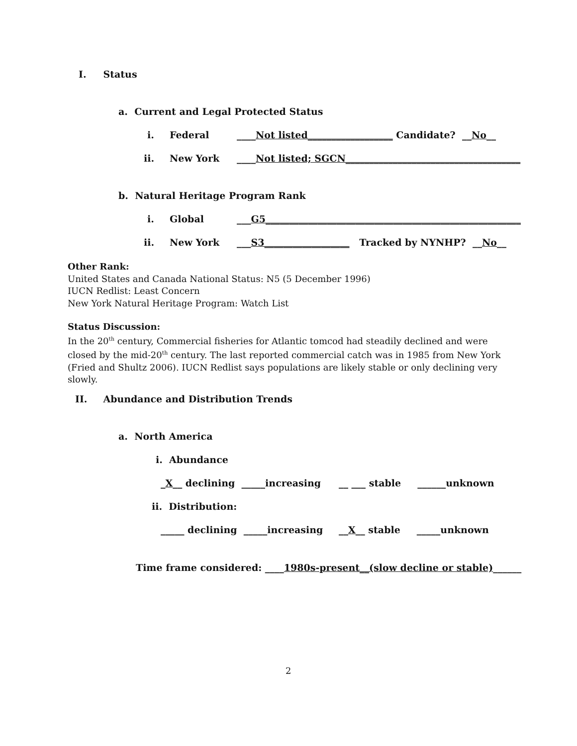I. Status
a. Current and Legal Protected Status
i. Federal ____Not listed__________________ Candidate? __No__
ii. New York ____Not listed; SGCN_____________________________________
b. Natural Heritage Program Rank
i. Global ___G5______________________________________________________
ii. New York ___S3__________________ Tracked by NYNHP? __No__
Other Rank:
United States and Canada National Status: N5 (5 December 1996)
IUCN Redlist: Least Concern
New York Natural Heritage Program: Watch List
Status Discussion:
In the 20<sup>th</sup> century, Commercial fisheries for Atlantic tomcod had steadily declined and were closed by the mid-20<sup>th</sup> century. The last reported commercial catch was in 1985 from New York (Fried and Shultz 2006). IUCN Redlist says populations are likely stable or only declining very slowly.
II. Abundance and Distribution Trends
a. North America
i. Abundance
_X__ declining _____increasing __ ___ stable ______unknown
ii. Distribution:
_____ declining _____increasing __X__ stable _____unknown
Time frame considered: ____1980s-present__(slow decline or stable)______
2